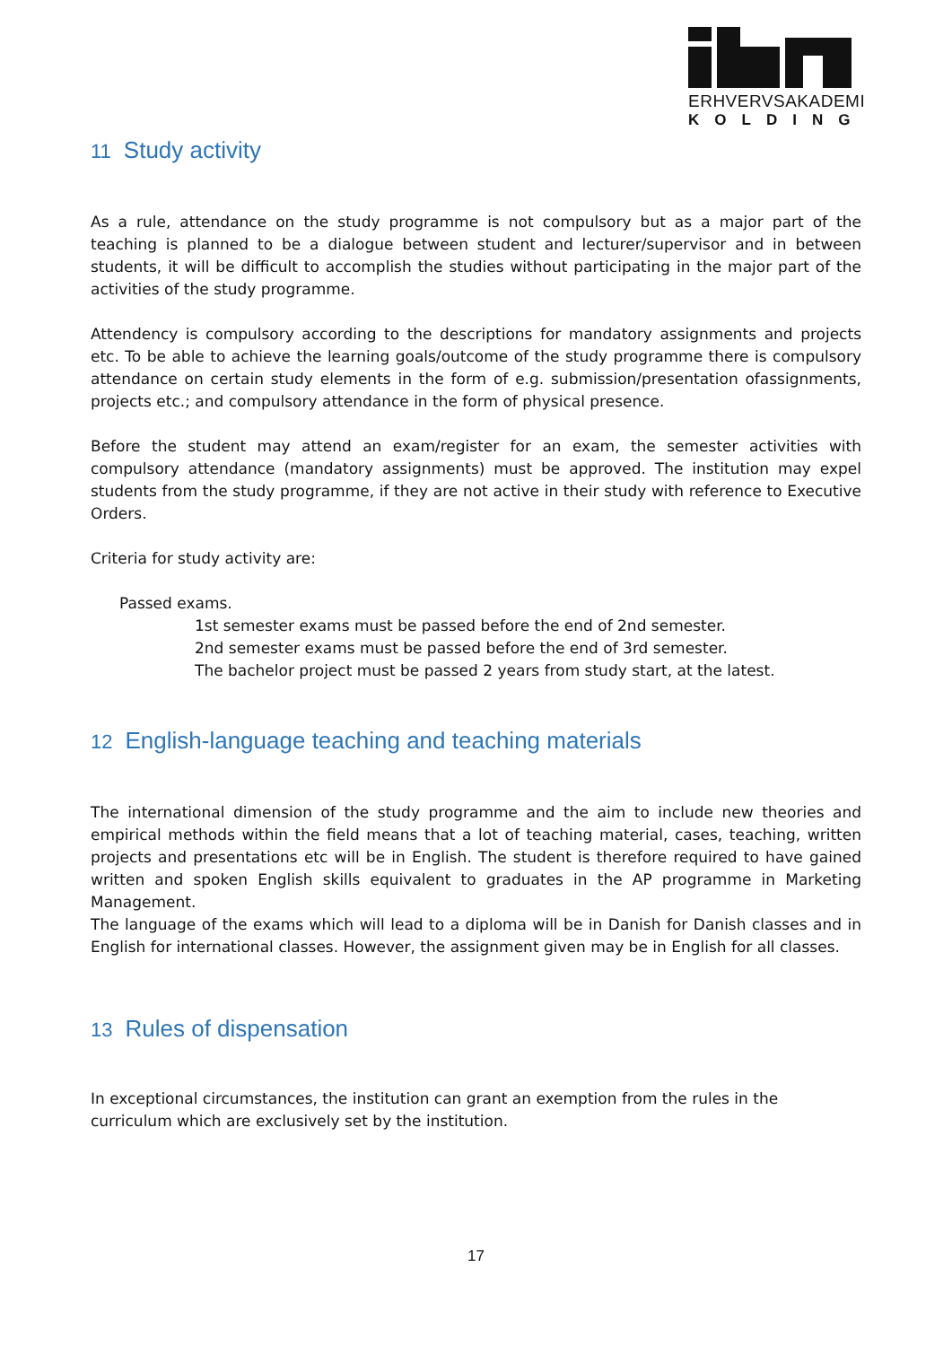ERHVERVSAKADEMI
KOLDING
11 Study activity
As a rule, attendance on the study programme is not compulsory but as a major part of the teaching is planned to be a dialogue between student and lecturer/supervisor and in between students, it will be difficult to accomplish the studies without participating in the major part of the activities of the study programme.
Attendency is compulsory according to the descriptions for mandatory assignments and projects etc. To be able to achieve the learning goals/outcome of the study programme there is compulsory attendance on certain study elements in the form of e.g. submission/presentation ofassignments, projects etc.; and compulsory attendance in the form of physical presence.
Before the student may attend an exam/register for an exam, the semester activities with compulsory attendance (mandatory assignments) must be approved. The institution may expel students from the study programme, if they are not active in their study with reference to Executive Orders.
Criteria for study activity are:
Passed exams.
1st semester exams must be passed before the end of 2nd semester.
2nd semester exams must be passed before the end of 3rd semester.
The bachelor project must be passed 2 years from study start, at the latest.
12 English-language teaching and teaching materials
The international dimension of the study programme and the aim to include new theories and empirical methods within the field means that a lot of teaching material, cases, teaching, written projects and presentations etc will be in English. The student is therefore required to have gained written and spoken English skills equivalent to graduates in the AP programme in Marketing Management.
The language of the exams which will lead to a diploma will be in Danish for Danish classes and in English for international classes. However, the assignment given may be in English for all classes.
13 Rules of dispensation
In exceptional circumstances, the institution can grant an exemption from the rules in the curriculum which are exclusively set by the institution.
17